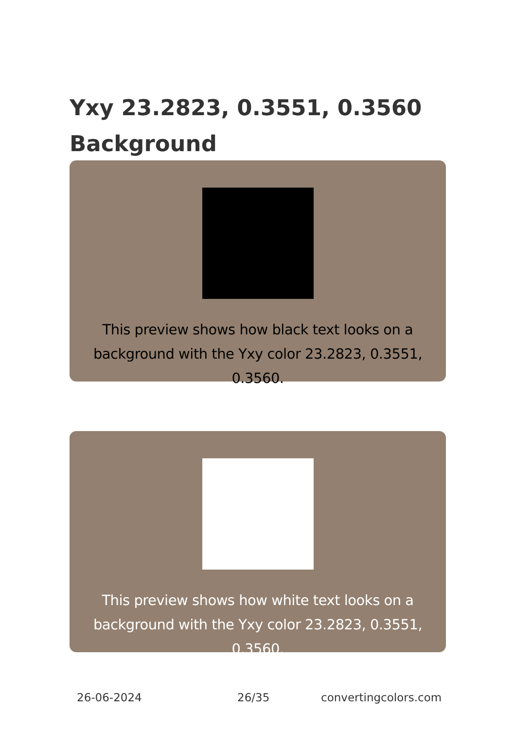Yxy 23.2823, 0.3551, 0.3560 Background
This preview shows how black text looks on a background with the Yxy color 23.2823, 0.3551, 0.3560.
This preview shows how white text looks on a background with the Yxy color 23.2823, 0.3551, 0.3560.
26-06-2024 26/35 convertingcolors.com